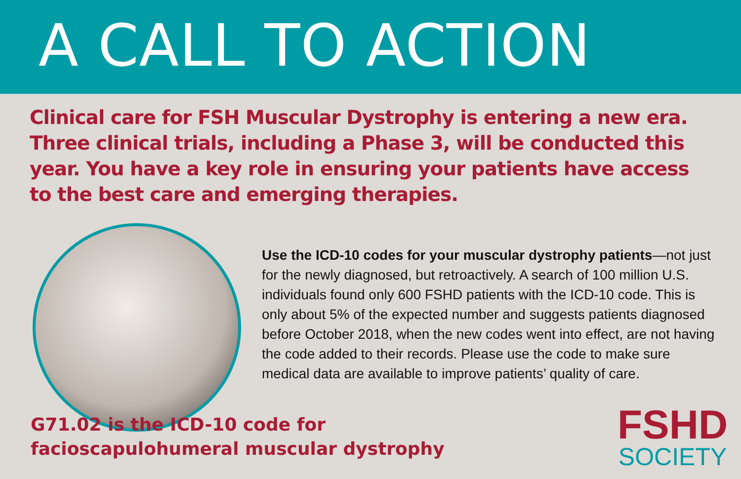A CALL TO ACTION
Clinical care for FSH Muscular Dystrophy is entering a new era. Three clinical trials, including a Phase 3, will be conducted this year. You have a key role in ensuring your patients have access to the best care and emerging therapies.
Use the ICD-10 codes for your muscular dystrophy patients—not just for the newly diagnosed, but retroactively. A search of 100 million U.S. individuals found only 600 FSHD patients with the ICD-10 code. This is only about 5% of the expected number and suggests patients diagnosed before October 2018, when the new codes went into effect, are not having the code added to their records. Please use the code to make sure medical data are available to improve patients’ quality of care.
G71.02 is the ICD-10 code for
facioscapulohumeral muscular dystrophy
FSHD
SOCIETY